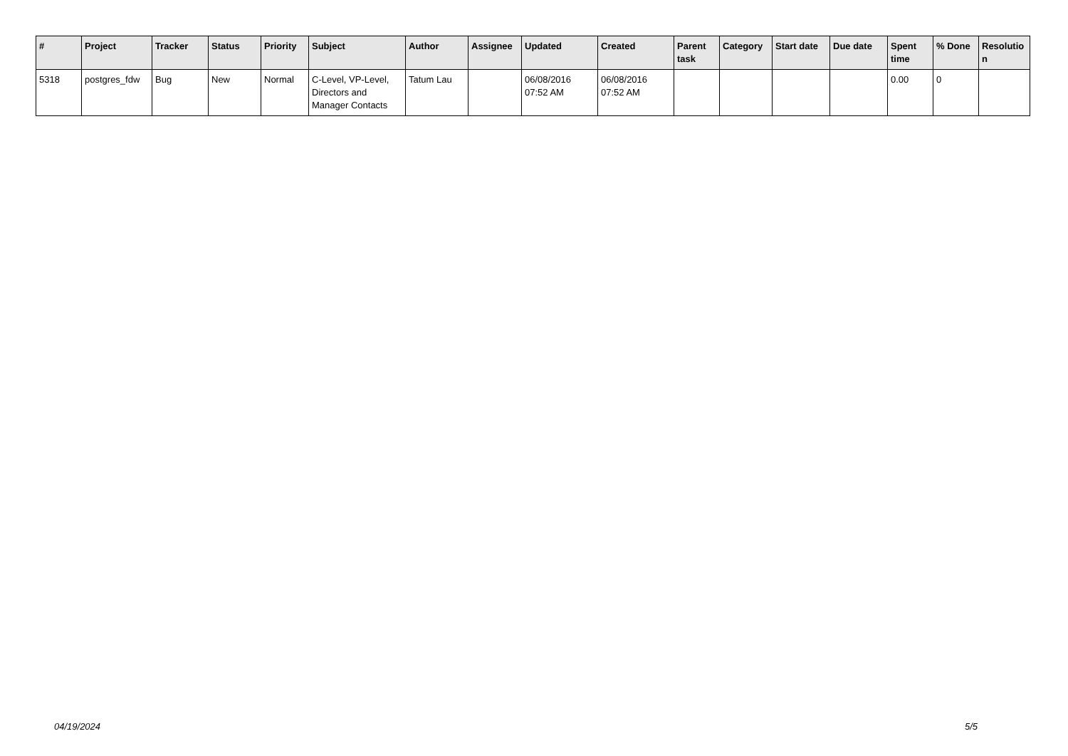| # | Project | Tracker | Status | Priority | Subject | Author | Assignee | Updated | Created | Parent task | Category | Start date | Due date | Spent time | % Done | Resolutio n |
| --- | --- | --- | --- | --- | --- | --- | --- | --- | --- | --- | --- | --- | --- | --- | --- | --- |
| 5318 | postgres_fdw | Bug | New | Normal | C-Level, VP-Level, Directors and Manager Contacts | Tatum Lau | | 06/08/2016 07:52 AM | 06/08/2016 07:52 AM | | | | | 0.00 | 0 | |
04/19/2024 5/5